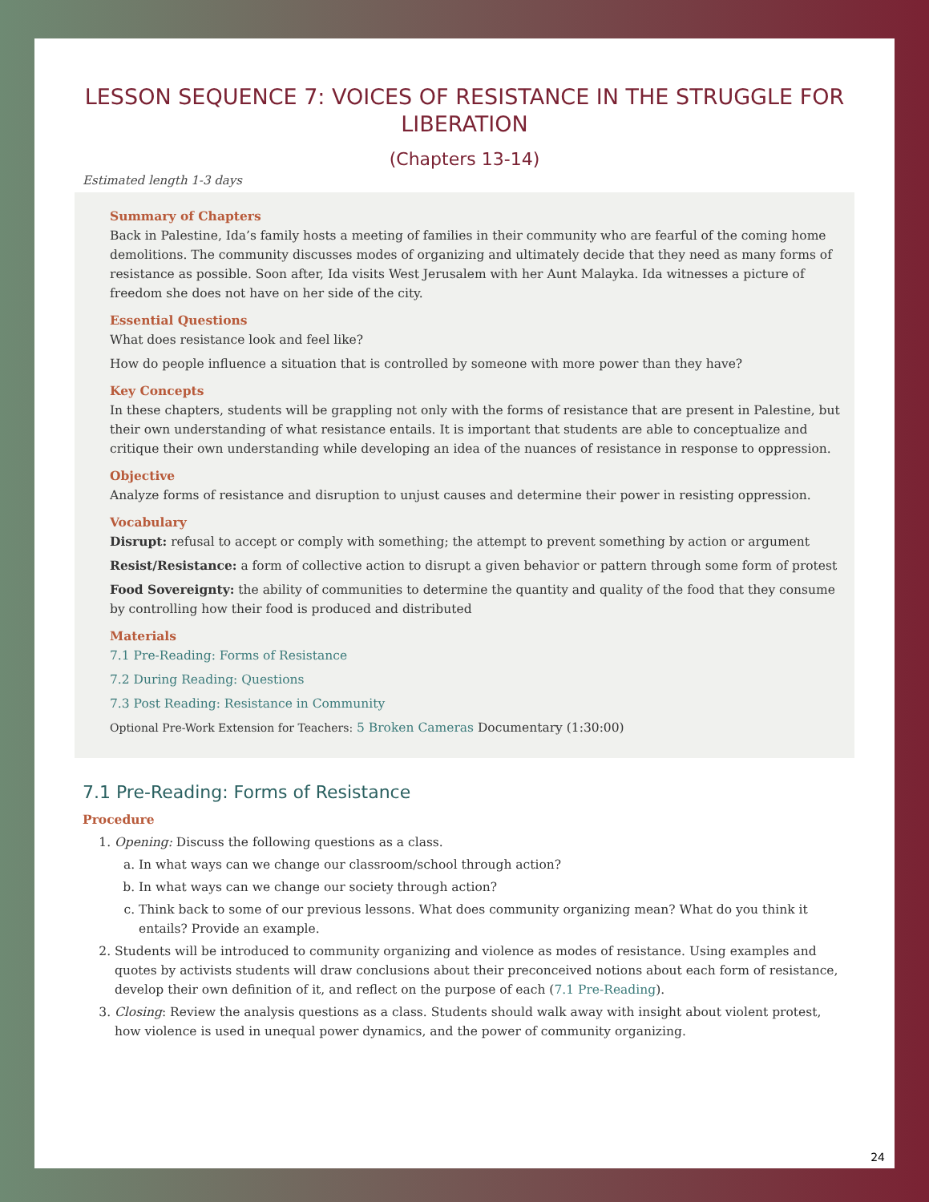LESSON SEQUENCE 7: VOICES OF RESISTANCE IN THE STRUGGLE FOR LIBERATION
(Chapters 13-14)
Estimated length 1-3 days
Summary of Chapters
Back in Palestine, Ida’s family hosts a meeting of families in their community who are fearful of the coming home demolitions. The community discusses modes of organizing and ultimately decide that they need as many forms of resistance as possible. Soon after, Ida visits West Jerusalem with her Aunt Malayka. Ida witnesses a picture of freedom she does not have on her side of the city.
Essential Questions
What does resistance look and feel like?
How do people influence a situation that is controlled by someone with more power than they have?
Key Concepts
In these chapters, students will be grappling not only with the forms of resistance that are present in Palestine, but their own understanding of what resistance entails. It is important that students are able to conceptualize and critique their own understanding while developing an idea of the nuances of resistance in response to oppression.
Objective
Analyze forms of resistance and disruption to unjust causes and determine their power in resisting oppression.
Vocabulary
Disrupt: refusal to accept or comply with something; the attempt to prevent something by action or argument
Resist/Resistance: a form of collective action to disrupt a given behavior or pattern through some form of protest
Food Sovereignty: the ability of communities to determine the quantity and quality of the food that they consume by controlling how their food is produced and distributed
Materials
7.1 Pre-Reading: Forms of Resistance
7.2 During Reading: Questions
7.3 Post Reading: Resistance in Community
Optional Pre-Work Extension for Teachers: 5 Broken Cameras Documentary (1:30:00)
7.1 Pre-Reading: Forms of Resistance
Procedure
1. Opening: Discuss the following questions as a class.
a. In what ways can we change our classroom/school through action?
b. In what ways can we change our society through action?
c. Think back to some of our previous lessons. What does community organizing mean? What do you think it entails? Provide an example.
2. Students will be introduced to community organizing and violence as modes of resistance. Using examples and quotes by activists students will draw conclusions about their preconceived notions about each form of resistance, develop their own definition of it, and reflect on the purpose of each (7.1 Pre-Reading).
3. Closing: Review the analysis questions as a class. Students should walk away with insight about violent protest, how violence is used in unequal power dynamics, and the power of community organizing.
24